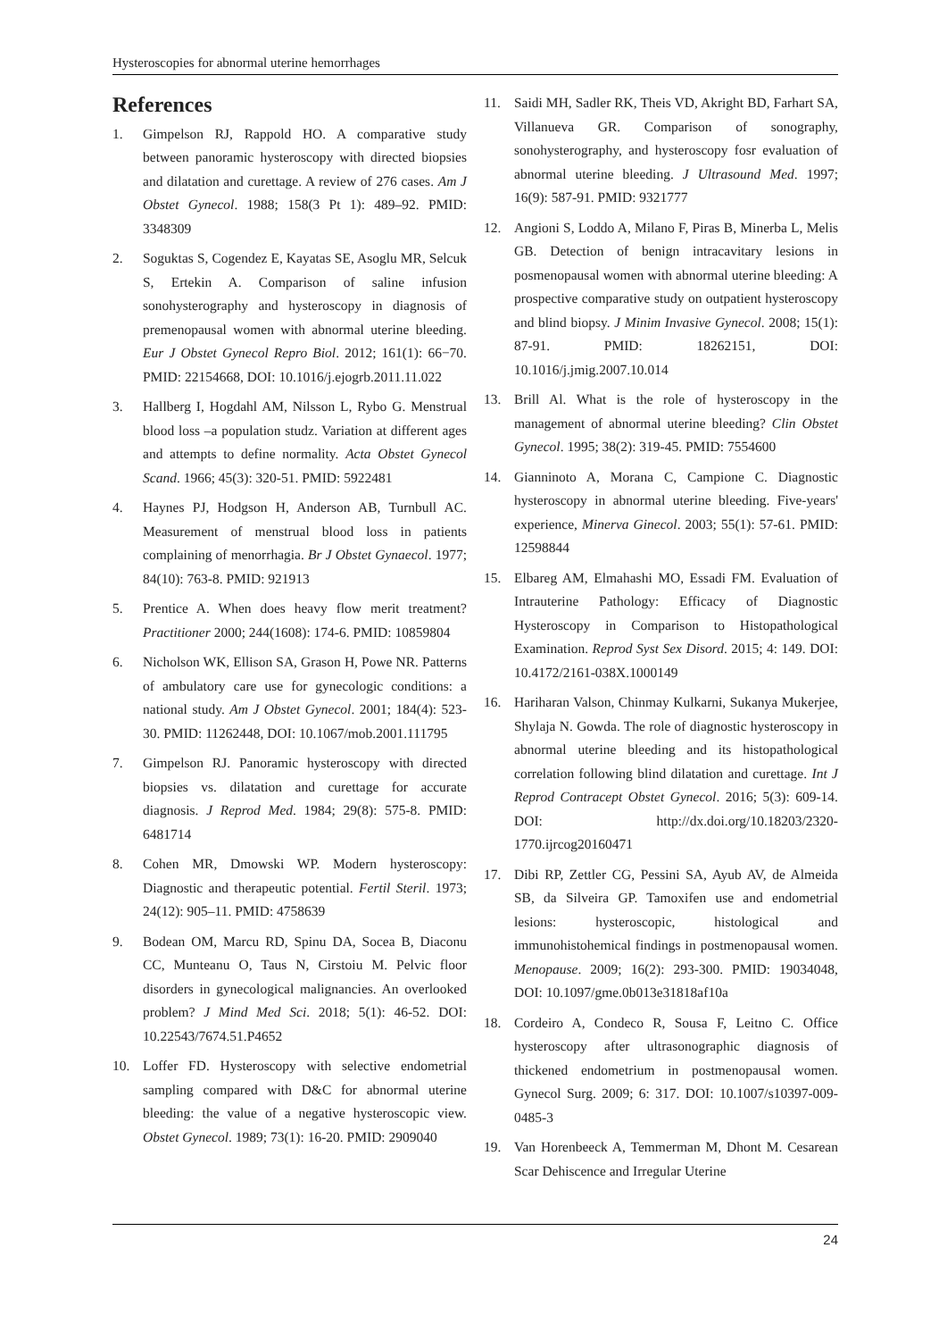Hysteroscopies for abnormal uterine hemorrhages
References
1. Gimpelson RJ, Rappold HO. A comparative study between panoramic hysteroscopy with directed biopsies and dilatation and curettage. A review of 276 cases. Am J Obstet Gynecol. 1988; 158(3 Pt 1): 489–92. PMID: 3348309
2. Soguktas S, Cogendez E, Kayatas SE, Asoglu MR, Selcuk S, Ertekin A. Comparison of saline infusion sonohysterography and hysteroscopy in diagnosis of premenopausal women with abnormal uterine bleeding. Eur J Obstet Gynecol Repro Biol. 2012; 161(1): 66−70. PMID: 22154668, DOI: 10.1016/j.ejogrb.2011.11.022
3. Hallberg I, Hogdahl AM, Nilsson L, Rybo G. Menstrual blood loss –a population studz. Variation at different ages and attempts to define normality. Acta Obstet Gynecol Scand. 1966; 45(3): 320-51. PMID: 5922481
4. Haynes PJ, Hodgson H, Anderson AB, Turnbull AC. Measurement of menstrual blood loss in patients complaining of menorrhagia. Br J Obstet Gynaecol. 1977; 84(10): 763-8. PMID: 921913
5. Prentice A. When does heavy flow merit treatment? Practitioner 2000; 244(1608): 174-6. PMID: 10859804
6. Nicholson WK, Ellison SA, Grason H, Powe NR. Patterns of ambulatory care use for gynecologic conditions: a national study. Am J Obstet Gynecol. 2001; 184(4): 523-30. PMID: 11262448, DOI: 10.1067/mob.2001.111795
7. Gimpelson RJ. Panoramic hysteroscopy with directed biopsies vs. dilatation and curettage for accurate diagnosis. J Reprod Med. 1984; 29(8): 575-8. PMID: 6481714
8. Cohen MR, Dmowski WP. Modern hysteroscopy: Diagnostic and therapeutic potential. Fertil Steril. 1973; 24(12): 905–11. PMID: 4758639
9. Bodean OM, Marcu RD, Spinu DA, Socea B, Diaconu CC, Munteanu O, Taus N, Cirstoiu M. Pelvic floor disorders in gynecological malignancies. An overlooked problem? J Mind Med Sci. 2018; 5(1): 46-52. DOI: 10.22543/7674.51.P4652
10. Loffer FD. Hysteroscopy with selective endometrial sampling compared with D&C for abnormal uterine bleeding: the value of a negative hysteroscopic view. Obstet Gynecol. 1989; 73(1): 16-20. PMID: 2909040
11. Saidi MH, Sadler RK, Theis VD, Akright BD, Farhart SA, Villanueva GR. Comparison of sonography, sonohysterography, and hysteroscopy fosr evaluation of abnormal uterine bleeding. J Ultrasound Med. 1997; 16(9): 587-91. PMID: 9321777
12. Angioni S, Loddo A, Milano F, Piras B, Minerba L, Melis GB. Detection of benign intracavitary lesions in posmenopausal women with abnormal uterine bleeding: A prospective comparative study on outpatient hysteroscopy and blind biopsy. J Minim Invasive Gynecol. 2008; 15(1): 87-91. PMID: 18262151, DOI: 10.1016/j.jmig.2007.10.014
13. Brill Al. What is the role of hysteroscopy in the management of abnormal uterine bleeding? Clin Obstet Gynecol. 1995; 38(2): 319-45. PMID: 7554600
14. Gianninoto A, Morana C, Campione C. Diagnostic hysteroscopy in abnormal uterine bleeding. Five-years' experience, Minerva Ginecol. 2003; 55(1): 57-61. PMID: 12598844
15. Elbareg AM, Elmahashi MO, Essadi FM. Evaluation of Intrauterine Pathology: Efficacy of Diagnostic Hysteroscopy in Comparison to Histopathological Examination. Reprod Syst Sex Disord. 2015; 4: 149. DOI: 10.4172/2161-038X.1000149
16. Hariharan Valson, Chinmay Kulkarni, Sukanya Mukerjee, Shylaja N. Gowda. The role of diagnostic hysteroscopy in abnormal uterine bleeding and its histopathological correlation following blind dilatation and curettage. Int J Reprod Contracept Obstet Gynecol. 2016; 5(3): 609-14. DOI: http://dx.doi.org/10.18203/2320-1770.ijrcog20160471
17. Dibi RP, Zettler CG, Pessini SA, Ayub AV, de Almeida SB, da Silveira GP. Tamoxifen use and endometrial lesions: hysteroscopic, histological and immunohistohemical findings in postmenopausal women. Menopause. 2009; 16(2): 293-300. PMID: 19034048, DOI: 10.1097/gme.0b013e31818af10a
18. Cordeiro A, Condeco R, Sousa F, Leitno C. Office hysteroscopy after ultrasonographic diagnosis of thickened endometrium in postmenopausal women. Gynecol Surg. 2009; 6: 317. DOI: 10.1007/s10397-009-0485-3
19. Van Horenbeeck A, Temmerman M, Dhont M. Cesarean Scar Dehiscence and Irregular Uterine
24